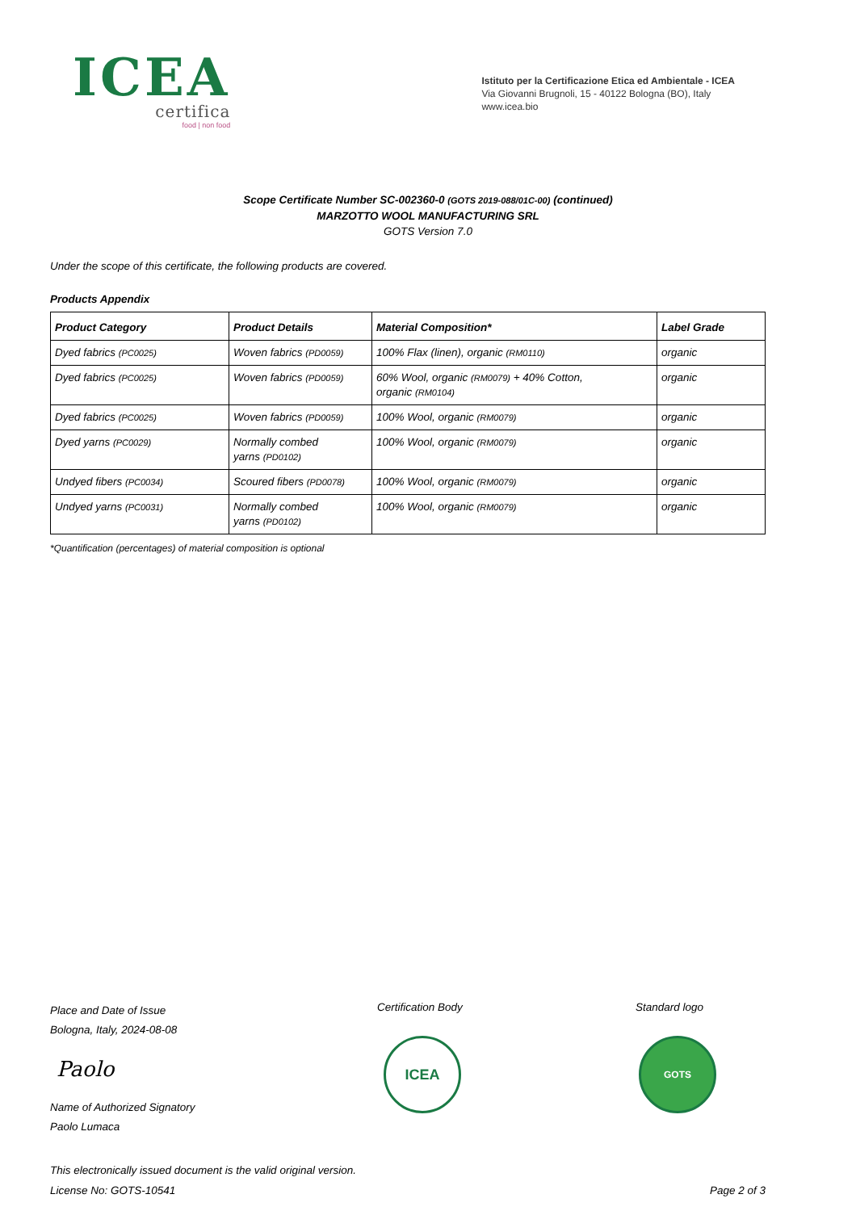ICEA
certifica
food | non food
Istituto per la Certificazione Etica ed Ambientale - ICEA
Via Giovanni Brugnoli, 15 - 40122 Bologna (BO), Italy
www.icea.bio
Scope Certificate Number SC-002360-0 (GOTS 2019-088/01C-00) (continued)
MARZOTTO WOOL MANUFACTURING SRL
GOTS Version 7.0
Under the scope of this certificate, the following products are covered.
Products Appendix
| Product Category | Product Details | Material Composition* | Label Grade |
| --- | --- | --- | --- |
| Dyed fabrics (PC0025) | Woven fabrics (PD0059) | 100% Flax (linen), organic (RM0110) | organic |
| Dyed fabrics (PC0025) | Woven fabrics (PD0059) | 60% Wool, organic (RM0079) + 40% Cotton, organic (RM0104) | organic |
| Dyed fabrics (PC0025) | Woven fabrics (PD0059) | 100% Wool, organic (RM0079) | organic |
| Dyed yarns (PC0029) | Normally combed yarns (PD0102) | 100% Wool, organic (RM0079) | organic |
| Undyed fibers (PC0034) | Scoured fibers (PD0078) | 100% Wool, organic (RM0079) | organic |
| Undyed yarns (PC0031) | Normally combed yarns (PD0102) | 100% Wool, organic (RM0079) | organic |
*Quantification (percentages) of material composition is optional
Place and Date of Issue
Bologna, Italy, 2024-08-08
Paolo
Name of Authorized Signatory
Paolo Lumaca
Certification Body
ICEA
Standard logo
GOTS
This electronically issued document is the valid original version.
License No: GOTS-10541 Page 2 of 3